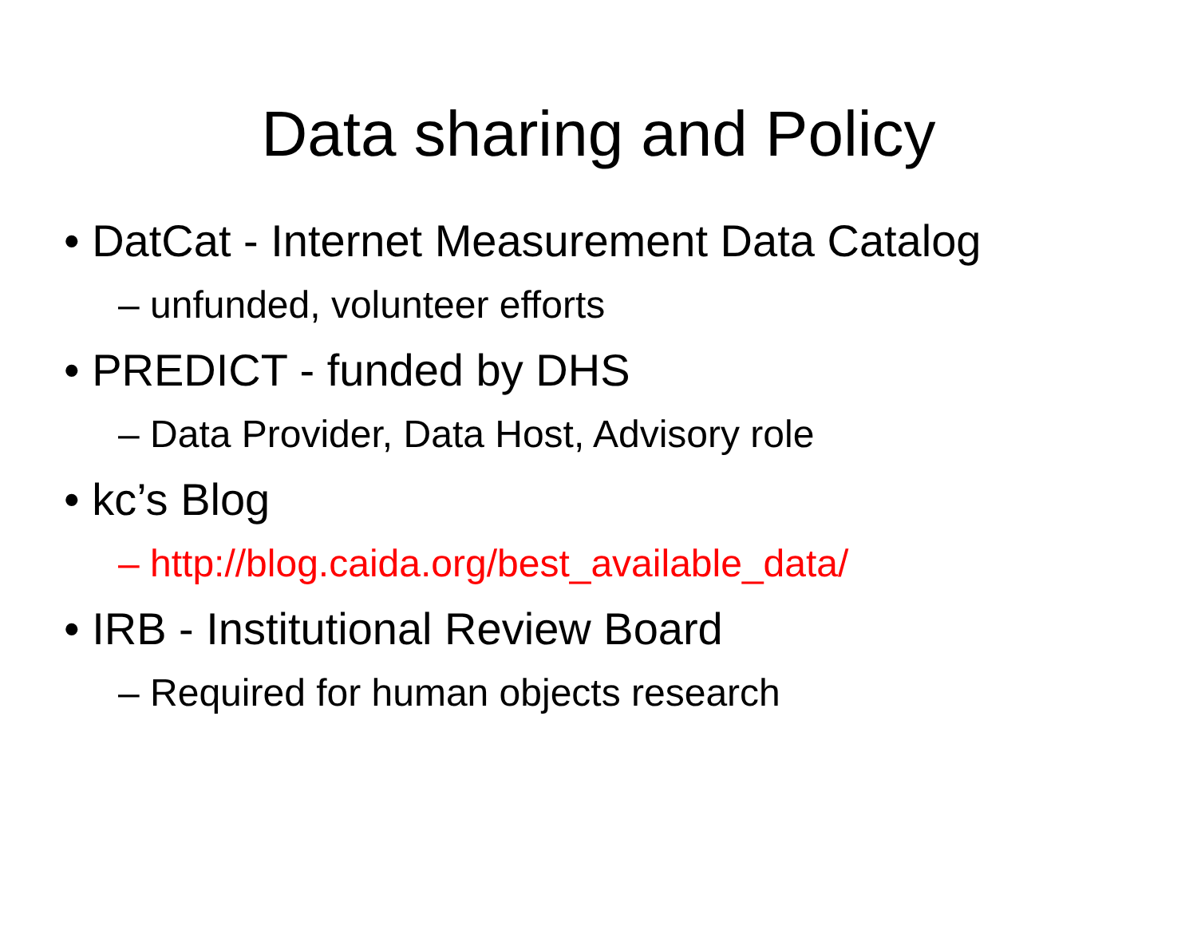Data sharing and Policy
• DatCat - Internet Measurement Data Catalog
– unfunded, volunteer efforts
• PREDICT - funded by DHS
– Data Provider, Data Host, Advisory role
• kc’s Blog
– http://blog.caida.org/best_available_data/
• IRB - Institutional Review Board
– Required for human objects research